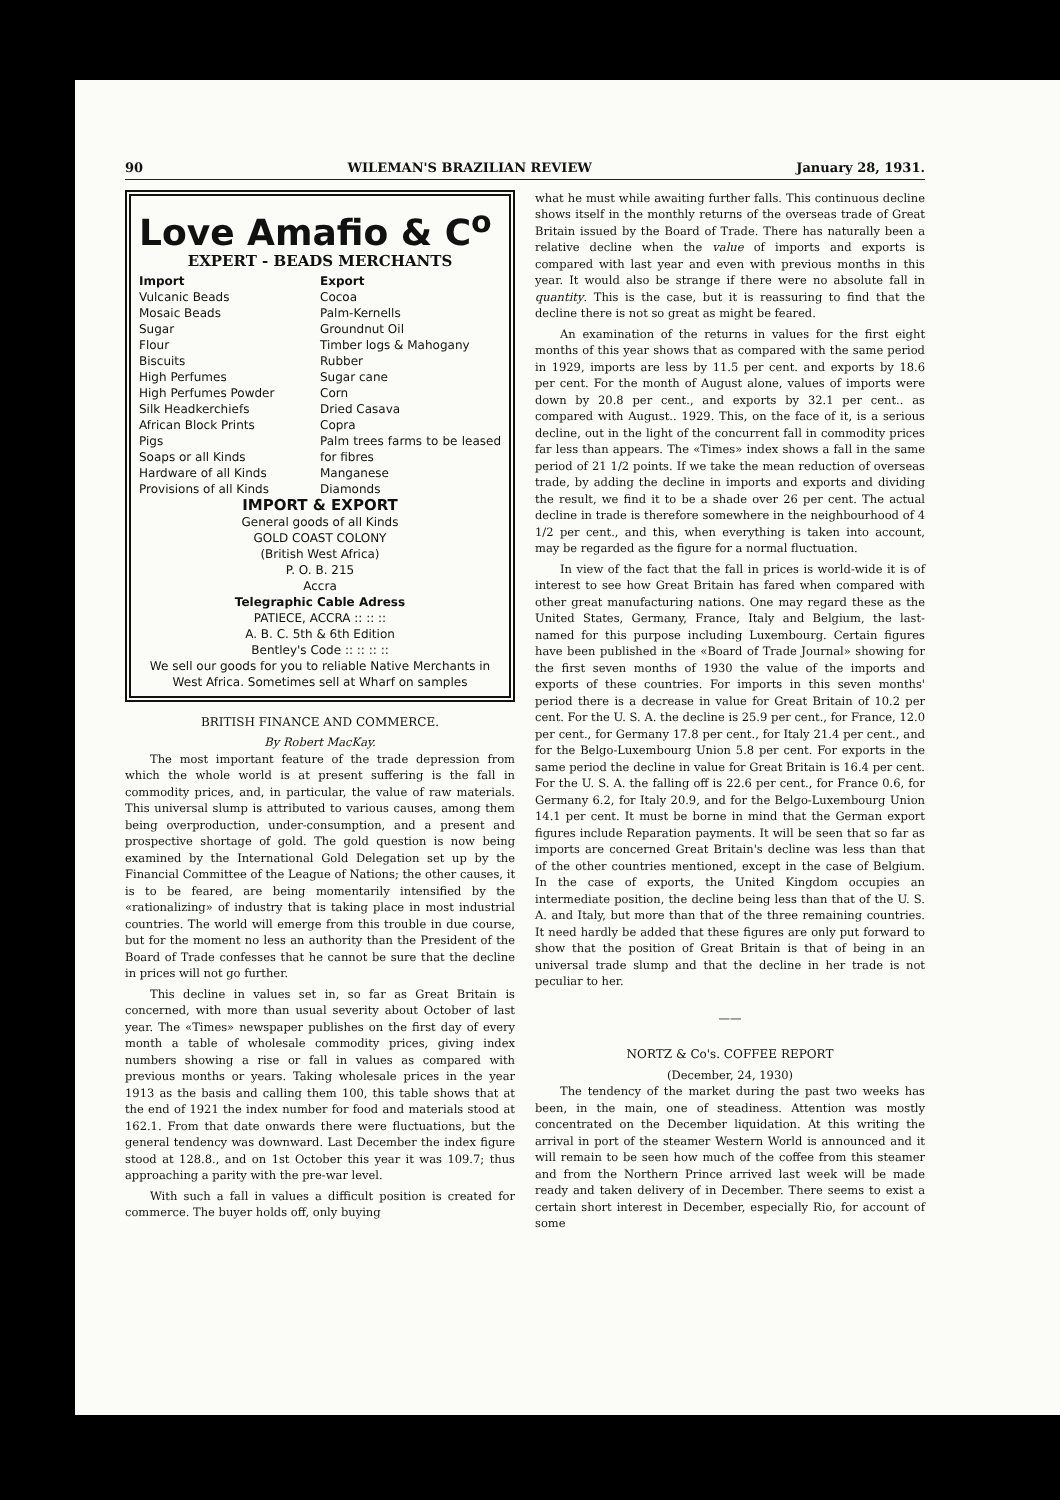90 WILEMAN'S BRAZILIAN REVIEW January 28, 1931.
Love Amafio & C<sup>o</sup>
EXPERT - BEADS MERCHANTS
Import
Vulcanic Beads
Mosaic Beads
Sugar
Flour
Biscuits
High Perfumes
High Perfumes Powder
Silk Headkerchiefs
African Block Prints
Pigs
Soaps or all Kinds
Hardware of all Kinds
Provisions of all Kinds
Export
Cocoa
Palm-Kernells
Groundnut Oil
Timber logs & Mahogany
Rubber
Sugar cane
Corn
Dried Casava
Copra
Palm trees farms to be leased for fibres
Manganese
Diamonds
IMPORT & EXPORT
General goods of all Kinds
GOLD COAST COLONY
(British West Africa)
P. O. B. 215
Accra
Telegraphic Cable Adress
PATIECE, ACCRA :: :: ::
A. B. C. 5th & 6th Edition
Bentley's Code :: :: :: ::
We sell our goods for you to reliable Native Merchants in West Africa. Sometimes sell at Wharf on samples
BRITISH FINANCE AND COMMERCE.
By Robert MacKay.
The most important feature of the trade depression from which the whole world is at present suffering is the fall in commodity prices, and, in particular, the value of raw materials. This universal slump is attributed to various causes, among them being overproduction, under-consumption, and a present and prospective shortage of gold. The gold question is now being examined by the International Gold Delegation set up by the Financial Committee of the League of Nations; the other causes, it is to be feared, are being momentarily intensified by the «rationalizing» of industry that is taking place in most industrial countries. The world will emerge from this trouble in due course, but for the moment no less an authority than the President of the Board of Trade confesses that he cannot be sure that the decline in prices will not go further.
This decline in values set in, so far as Great Britain is concerned, with more than usual severity about October of last year. The «Times» newspaper publishes on the first day of every month a table of wholesale commodity prices, giving index numbers showing a rise or fall in values as compared with previous months or years. Taking wholesale prices in the year 1913 as the basis and calling them 100, this table shows that at the end of 1921 the index number for food and materials stood at 162.1. From that date onwards there were fluctuations, but the general tendency was downward. Last December the index figure stood at 128.8., and on 1st October this year it was 109.7; thus approaching a parity with the pre-war level.
With such a fall in values a difficult position is created for commerce. The buyer holds off, only buying
what he must while awaiting further falls. This continuous decline shows itself in the monthly returns of the overseas trade of Great Britain issued by the Board of Trade. There has naturally been a relative decline when the value of imports and exports is compared with last year and even with previous months in this year. It would also be strange if there were no absolute fall in quantity. This is the case, but it is reassuring to find that the decline there is not so great as might be feared.
An examination of the returns in values for the first eight months of this year shows that as compared with the same period in 1929, imports are less by 11.5 per cent. and exports by 18.6 per cent. For the month of August alone, values of imports were down by 20.8 per cent., and exports by 32.1 per cent.. as compared with August.. 1929. This, on the face of it, is a serious decline, out in the light of the concurrent fall in commodity prices far less than appears. The «Times» index shows a fall in the same period of 21 1/2 points. If we take the mean reduction of overseas trade, by adding the decline in imports and exports and dividing the result, we find it to be a shade over 26 per cent. The actual decline in trade is therefore somewhere in the neighbourhood of 4 1/2 per cent., and this, when everything is taken into account, may be regarded as the figure for a normal fluctuation.
In view of the fact that the fall in prices is world-wide it is of interest to see how Great Britain has fared when compared with other great manufacturing nations. One may regard these as the United States, Germany, France, Italy and Belgium, the last-named for this purpose including Luxembourg. Certain figures have been published in the «Board of Trade Journal» showing for the first seven months of 1930 the value of the imports and exports of these countries. For imports in this seven months' period there is a decrease in value for Great Britain of 10.2 per cent. For the U. S. A. the decline is 25.9 per cent., for France, 12.0 per cent., for Germany 17.8 per cent., for Italy 21.4 per cent., and for the Belgo-Luxembourg Union 5.8 per cent. For exports in the same period the decline in value for Great Britain is 16.4 per cent. For the U. S. A. the falling off is 22.6 per cent., for France 0.6, for Germany 6.2, for Italy 20.9, and for the Belgo-Luxembourg Union 14.1 per cent. It must be borne in mind that the German export figures include Reparation payments. It will be seen that so far as imports are concerned Great Britain's decline was less than that of the other countries mentioned, except in the case of Belgium. In the case of exports, the United Kingdom occupies an intermediate position, the decline being less than that of the U. S. A. and Italy, but more than that of the three remaining countries. It need hardly be added that these figures are only put forward to show that the position of Great Britain is that of being in an universal trade slump and that the decline in her trade is not peculiar to her.
——
NORTZ & Co's. COFFEE REPORT
(December, 24, 1930)
The tendency of the market during the past two weeks has been, in the main, one of steadiness. Attention was mostly concentrated on the December liquidation. At this writing the arrival in port of the steamer Western World is announced and it will remain to be seen how much of the coffee from this steamer and from the Northern Prince arrived last week will be made ready and taken delivery of in December. There seems to exist a certain short interest in December, especially Rio, for account of some